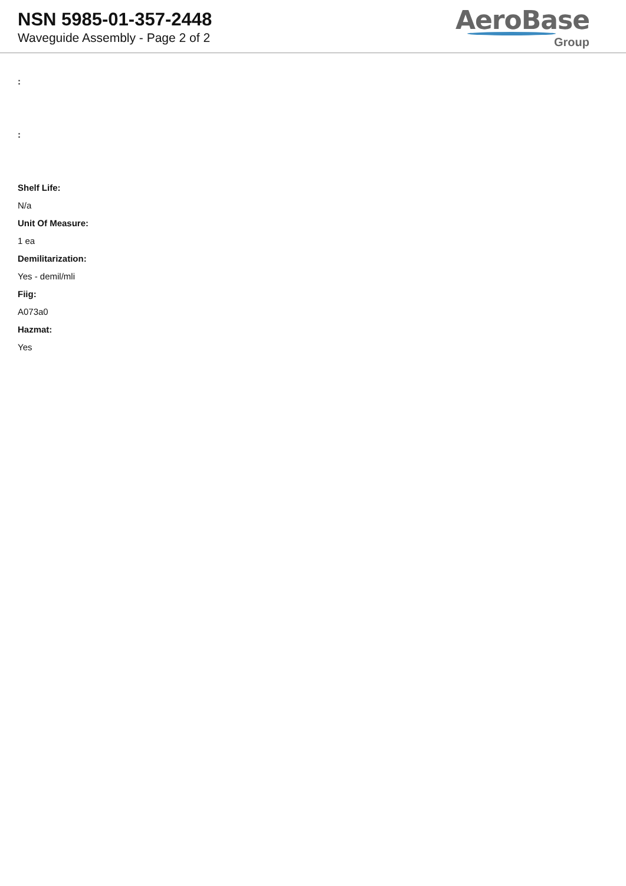NSN 5985-01-357-2448
Waveguide Assembly - Page 2 of 2
AeroBase
Group
:
:
Shelf Life:
N/a
Unit Of Measure:
1 ea
Demilitarization:
Yes - demil/mli
Fiig:
A073a0
Hazmat:
Yes